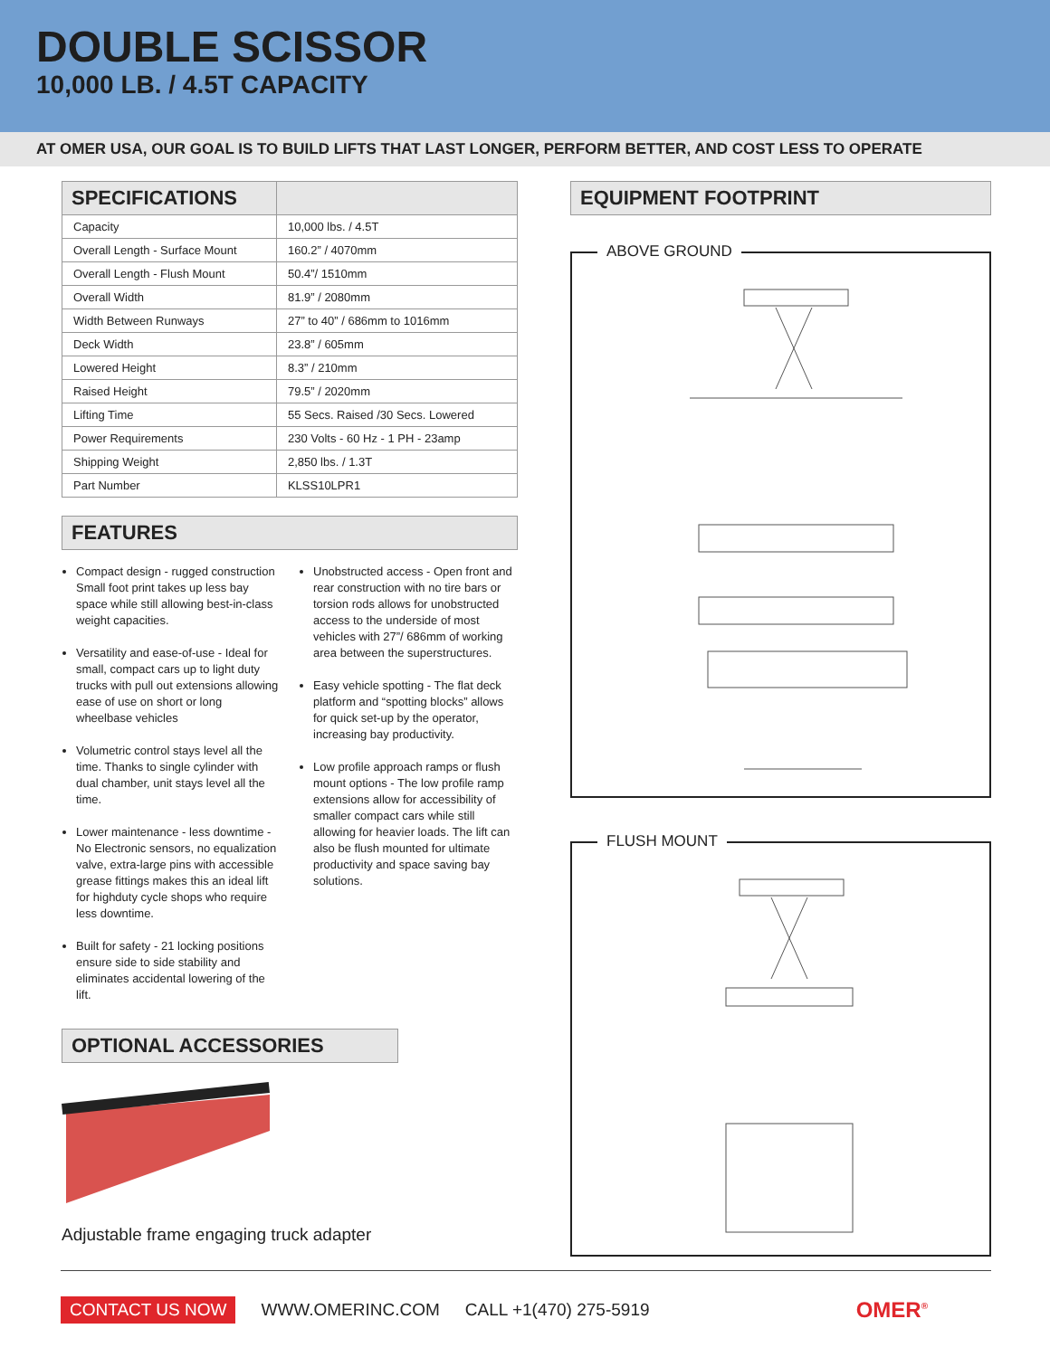DOUBLE SCISSOR
10,000 LB. / 4.5T CAPACITY
AT OMER USA, OUR GOAL IS TO BUILD LIFTS THAT LAST LONGER, PERFORM BETTER, AND COST LESS TO OPERATE
| SPECIFICATIONS | |
| --- | --- |
| Capacity | 10,000 lbs. / 4.5T |
| Overall Length - Surface Mount | 160.2” / 4070mm |
| Overall Length - Flush Mount | 50.4”/ 1510mm |
| Overall Width | 81.9” / 2080mm |
| Width Between Runways | 27” to 40” / 686mm to 1016mm |
| Deck Width | 23.8” / 605mm |
| Lowered Height | 8.3” / 210mm |
| Raised Height | 79.5” / 2020mm |
| Lifting Time | 55 Secs. Raised /30 Secs. Lowered |
| Power Requirements | 230 Volts - 60 Hz - 1 PH - 23amp |
| Shipping Weight | 2,850 lbs. / 1.3T |
| Part Number | KLSS10LPR1 |
FEATURES
Compact design - rugged construction Small foot print takes up less bay space while still allowing best-in-class weight capacities.
Versatility and ease-of-use - Ideal for small, compact cars up to light duty trucks with pull out extensions allowing ease of use on short or long wheelbase vehicles
Volumetric control stays level all the time. Thanks to single cylinder with dual chamber, unit stays level all the time.
Lower maintenance - less downtime - No Electronic sensors, no equalization valve, extra-large pins with accessible grease fittings makes this an ideal lift for highduty cycle shops who require less downtime.
Built for safety - 21 locking positions ensure side to side stability and eliminates accidental lowering of the lift.
Unobstructed access - Open front and rear construction with no tire bars or torsion rods allows for unobstructed access to the underside of most vehicles with 27”/ 686mm of working area between the superstructures.
Easy vehicle spotting - The flat deck platform and “spotting blocks” allows for quick set-up by the operator, increasing bay productivity.
Low profile approach ramps or flush mount options - The low profile ramp extensions allow for accessibility of smaller compact cars while still allowing for heavier loads. The lift can also be flush mounted for ultimate productivity and space saving bay solutions.
OPTIONAL ACCESSORIES
Adjustable frame engaging truck adapter
EQUIPMENT FOOTPRINT
ABOVE GROUND
FLUSH MOUNT
CONTACT US NOW WWW.OMERINC.COM CALL +1(470) 275-5919 OMER<sup>®</sup>